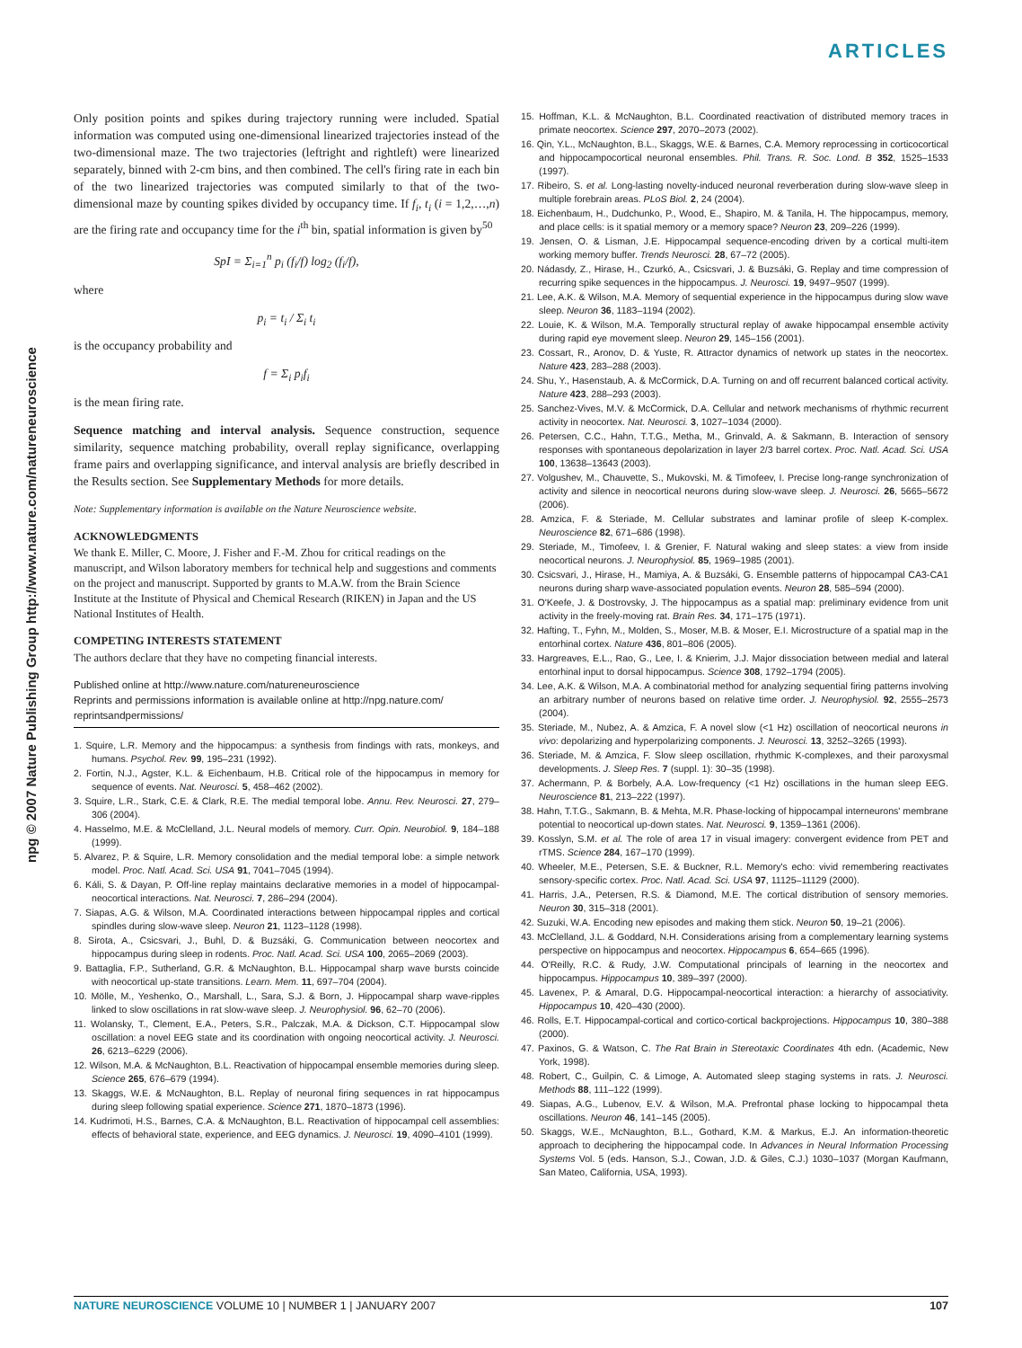ARTICLES
npg © 2007 Nature Publishing Group http://www.nature.com/natureneuroscience
Only position points and spikes during trajectory running were included. Spatial information was computed using one-dimensional linearized trajectories instead of the two-dimensional maze. The two trajectories (leftright and rightleft) were linearized separately, binned with 2-cm bins, and then combined. The cell's firing rate in each bin of the two linearized trajectories was computed similarly to that of the two-dimensional maze by counting spikes divided by occupancy time. If f<sub>i</sub>, t<sub>i</sub> (i = 1,2,…,n) are the firing rate and occupancy time for the i<sup>th</sup> bin, spatial information is given by<sup>50</sup>
SpI = Σ<sub>i=1</sub><sup>n</sup> p<sub>i</sub> (f<sub>i</sub>/f) log<sub>2</sub> (f<sub>i</sub>/f),
where
p<sub>i</sub> = t<sub>i</sub> / Σ<sub>i</sub> t<sub>i</sub>
is the occupancy probability and
f = Σ<sub>i</sub> p<sub>i</sub>f<sub>i</sub>
is the mean firing rate.
Sequence matching and interval analysis. Sequence construction, sequence similarity, sequence matching probability, overall replay significance, overlapping frame pairs and overlapping significance, and interval analysis are briefly described in the Results section. See Supplementary Methods for more details.
Note: Supplementary information is available on the Nature Neuroscience website.
ACKNOWLEDGMENTS
We thank E. Miller, C. Moore, J. Fisher and F.-M. Zhou for critical readings on the manuscript, and Wilson laboratory members for technical help and suggestions and comments on the project and manuscript. Supported by grants to M.A.W. from the Brain Science Institute at the Institute of Physical and Chemical Research (RIKEN) in Japan and the US National Institutes of Health.
COMPETING INTERESTS STATEMENT
The authors declare that they have no competing financial interests.
Published online at http://www.nature.com/natureneuroscience
Reprints and permissions information is available online at http://npg.nature.com/ reprintsandpermissions/
1. Squire, L.R. Memory and the hippocampus: a synthesis from findings with rats, monkeys, and humans. Psychol. Rev. 99, 195–231 (1992).
2. Fortin, N.J., Agster, K.L. & Eichenbaum, H.B. Critical role of the hippocampus in memory for sequence of events. Nat. Neurosci. 5, 458–462 (2002).
3. Squire, L.R., Stark, C.E. & Clark, R.E. The medial temporal lobe. Annu. Rev. Neurosci. 27, 279–306 (2004).
4. Hasselmo, M.E. & McClelland, J.L. Neural models of memory. Curr. Opin. Neurobiol. 9, 184–188 (1999).
5. Alvarez, P. & Squire, L.R. Memory consolidation and the medial temporal lobe: a simple network model. Proc. Natl. Acad. Sci. USA 91, 7041–7045 (1994).
6. Káli, S. & Dayan, P. Off-line replay maintains declarative memories in a model of hippocampal-neocortical interactions. Nat. Neurosci. 7, 286–294 (2004).
7. Siapas, A.G. & Wilson, M.A. Coordinated interactions between hippocampal ripples and cortical spindles during slow-wave sleep. Neuron 21, 1123–1128 (1998).
8. Sirota, A., Csicsvari, J., Buhl, D. & Buzsáki, G. Communication between neocortex and hippocampus during sleep in rodents. Proc. Natl. Acad. Sci. USA 100, 2065–2069 (2003).
9. Battaglia, F.P., Sutherland, G.R. & McNaughton, B.L. Hippocampal sharp wave bursts coincide with neocortical up-state transitions. Learn. Mem. 11, 697–704 (2004).
10. Mölle, M., Yeshenko, O., Marshall, L., Sara, S.J. & Born, J. Hippocampal sharp wave-ripples linked to slow oscillations in rat slow-wave sleep. J. Neurophysiol. 96, 62–70 (2006).
11. Wolansky, T., Clement, E.A., Peters, S.R., Palczak, M.A. & Dickson, C.T. Hippocampal slow oscillation: a novel EEG state and its coordination with ongoing neocortical activity. J. Neurosci. 26, 6213–6229 (2006).
12. Wilson, M.A. & McNaughton, B.L. Reactivation of hippocampal ensemble memories during sleep. Science 265, 676–679 (1994).
13. Skaggs, W.E. & McNaughton, B.L. Replay of neuronal firing sequences in rat hippocampus during sleep following spatial experience. Science 271, 1870–1873 (1996).
14. Kudrimoti, H.S., Barnes, C.A. & McNaughton, B.L. Reactivation of hippocampal cell assemblies: effects of behavioral state, experience, and EEG dynamics. J. Neurosci. 19, 4090–4101 (1999).
15. Hoffman, K.L. & McNaughton, B.L. Coordinated reactivation of distributed memory traces in primate neocortex. Science 297, 2070–2073 (2002).
16. Qin, Y.L., McNaughton, B.L., Skaggs, W.E. & Barnes, C.A. Memory reprocessing in corticocortical and hippocampocortical neuronal ensembles. Phil. Trans. R. Soc. Lond. B 352, 1525–1533 (1997).
17. Ribeiro, S. et al. Long-lasting novelty-induced neuronal reverberation during slow-wave sleep in multiple forebrain areas. PLoS Biol. 2, 24 (2004).
18. Eichenbaum, H., Dudchunko, P., Wood, E., Shapiro, M. & Tanila, H. The hippocampus, memory, and place cells: is it spatial memory or a memory space? Neuron 23, 209–226 (1999).
19. Jensen, O. & Lisman, J.E. Hippocampal sequence-encoding driven by a cortical multi-item working memory buffer. Trends Neurosci. 28, 67–72 (2005).
20. Nádasdy, Z., Hirase, H., Czurkó, A., Csicsvari, J. & Buzsáki, G. Replay and time compression of recurring spike sequences in the hippocampus. J. Neurosci. 19, 9497–9507 (1999).
21. Lee, A.K. & Wilson, M.A. Memory of sequential experience in the hippocampus during slow wave sleep. Neuron 36, 1183–1194 (2002).
22. Louie, K. & Wilson, M.A. Temporally structural replay of awake hippocampal ensemble activity during rapid eye movement sleep. Neuron 29, 145–156 (2001).
23. Cossart, R., Aronov, D. & Yuste, R. Attractor dynamics of network up states in the neocortex. Nature 423, 283–288 (2003).
24. Shu, Y., Hasenstaub, A. & McCormick, D.A. Turning on and off recurrent balanced cortical activity. Nature 423, 288–293 (2003).
25. Sanchez-Vives, M.V. & McCormick, D.A. Cellular and network mechanisms of rhythmic recurrent activity in neocortex. Nat. Neurosci. 3, 1027–1034 (2000).
26. Petersen, C.C., Hahn, T.T.G., Metha, M., Grinvald, A. & Sakmann, B. Interaction of sensory responses with spontaneous depolarization in layer 2/3 barrel cortex. Proc. Natl. Acad. Sci. USA 100, 13638–13643 (2003).
27. Volgushev, M., Chauvette, S., Mukovski, M. & Timofeev, I. Precise long-range synchronization of activity and silence in neocortical neurons during slow-wave sleep. J. Neurosci. 26, 5665–5672 (2006).
28. Amzica, F. & Steriade, M. Cellular substrates and laminar profile of sleep K-complex. Neuroscience 82, 671–686 (1998).
29. Steriade, M., Timofeev, I. & Grenier, F. Natural waking and sleep states: a view from inside neocortical neurons. J. Neurophysiol. 85, 1969–1985 (2001).
30. Csicsvari, J., Hirase, H., Mamiya, A. & Buzsáki, G. Ensemble patterns of hippocampal CA3-CA1 neurons during sharp wave-associated population events. Neuron 28, 585–594 (2000).
31. O'Keefe, J. & Dostrovsky, J. The hippocampus as a spatial map: preliminary evidence from unit activity in the freely-moving rat. Brain Res. 34, 171–175 (1971).
32. Hafting, T., Fyhn, M., Molden, S., Moser, M.B. & Moser, E.I. Microstructure of a spatial map in the entorhinal cortex. Nature 436, 801–806 (2005).
33. Hargreaves, E.L., Rao, G., Lee, I. & Knierim, J.J. Major dissociation between medial and lateral entorhinal input to dorsal hippocampus. Science 308, 1792–1794 (2005).
34. Lee, A.K. & Wilson, M.A. A combinatorial method for analyzing sequential firing patterns involving an arbitrary number of neurons based on relative time order. J. Neurophysiol. 92, 2555–2573 (2004).
35. Steriade, M., Nubez, A. & Amzica, F. A novel slow (<1 Hz) oscillation of neocortical neurons in vivo: depolarizing and hyperpolarizing components. J. Neurosci. 13, 3252–3265 (1993).
36. Steriade, M. & Amzica, F. Slow sleep oscillation, rhythmic K-complexes, and their paroxysmal developments. J. Sleep Res. 7 (suppl. 1): 30–35 (1998).
37. Achermann, P. & Borbely, A.A. Low-frequency (<1 Hz) oscillations in the human sleep EEG. Neuroscience 81, 213–222 (1997).
38. Hahn, T.T.G., Sakmann, B. & Mehta, M.R. Phase-locking of hippocampal interneurons' membrane potential to neocortical up-down states. Nat. Neurosci. 9, 1359–1361 (2006).
39. Kosslyn, S.M. et al. The role of area 17 in visual imagery: convergent evidence from PET and rTMS. Science 284, 167–170 (1999).
40. Wheeler, M.E., Petersen, S.E. & Buckner, R.L. Memory's echo: vivid remembering reactivates sensory-specific cortex. Proc. Natl. Acad. Sci. USA 97, 11125–11129 (2000).
41. Harris, J.A., Petersen, R.S. & Diamond, M.E. The cortical distribution of sensory memories. Neuron 30, 315–318 (2001).
42. Suzuki, W.A. Encoding new episodes and making them stick. Neuron 50, 19–21 (2006).
43. McClelland, J.L. & Goddard, N.H. Considerations arising from a complementary learning systems perspective on hippocampus and neocortex. Hippocampus 6, 654–665 (1996).
44. O'Reilly, R.C. & Rudy, J.W. Computational principals of learning in the neocortex and hippocampus. Hippocampus 10, 389–397 (2000).
45. Lavenex, P. & Amaral, D.G. Hippocampal-neocortical interaction: a hierarchy of associativity. Hippocampus 10, 420–430 (2000).
46. Rolls, E.T. Hippocampal-cortical and cortico-cortical backprojections. Hippocampus 10, 380–388 (2000).
47. Paxinos, G. & Watson, C. The Rat Brain in Stereotaxic Coordinates 4th edn. (Academic, New York, 1998).
48. Robert, C., Guilpin, C. & Limoge, A. Automated sleep staging systems in rats. J. Neurosci. Methods 88, 111–122 (1999).
49. Siapas, A.G., Lubenov, E.V. & Wilson, M.A. Prefrontal phase locking to hippocampal theta oscillations. Neuron 46, 141–145 (2005).
50. Skaggs, W.E., McNaughton, B.L., Gothard, K.M. & Markus, E.J. An information-theoretic approach to deciphering the hippocampal code. In Advances in Neural Information Processing Systems Vol. 5 (eds. Hanson, S.J., Cowan, J.D. & Giles, C.J.) 1030–1037 (Morgan Kaufmann, San Mateo, California, USA, 1993).
NATURE NEUROSCIENCE VOLUME 10 | NUMBER 1 | JANUARY 2007 107